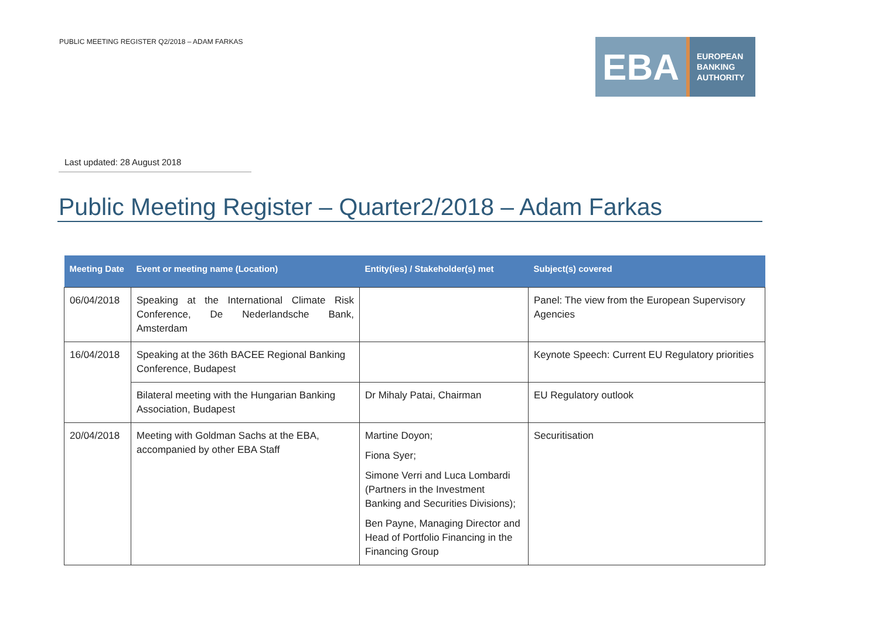PUBLIC MEETING REGISTER Q2/2018 – ADAM FARKAS
EBA
EUROPEAN
BANKING
AUTHORITY
Last updated: 28 August 2018
Public Meeting Register – Quarter2/2018 – Adam Farkas
| Meeting Date | Event or meeting name (Location) | Entity(ies) / Stakeholder(s) met | Subject(s) covered |
| --- | --- | --- | --- |
| 06/04/2018 | Speaking at the International Climate Risk Conference, De Nederlandsche Bank, Amsterdam | | Panel: The view from the European Supervisory Agencies |
| 16/04/2018 | Speaking at the 36th BACEE Regional Banking Conference, Budapest | | Keynote Speech: Current EU Regulatory priorities |
| | Bilateral meeting with the Hungarian Banking Association, Budapest | Dr Mihaly Patai, Chairman | EU Regulatory outlook |
| 20/04/2018 | Meeting with Goldman Sachs at the EBA, accompanied by other EBA Staff | Martine Doyon; Fiona Syer; Simone Verri and Luca Lombardi (Partners in the Investment Banking and Securities Divisions); Ben Payne, Managing Director and Head of Portfolio Financing in the Financing Group | Securitisation |